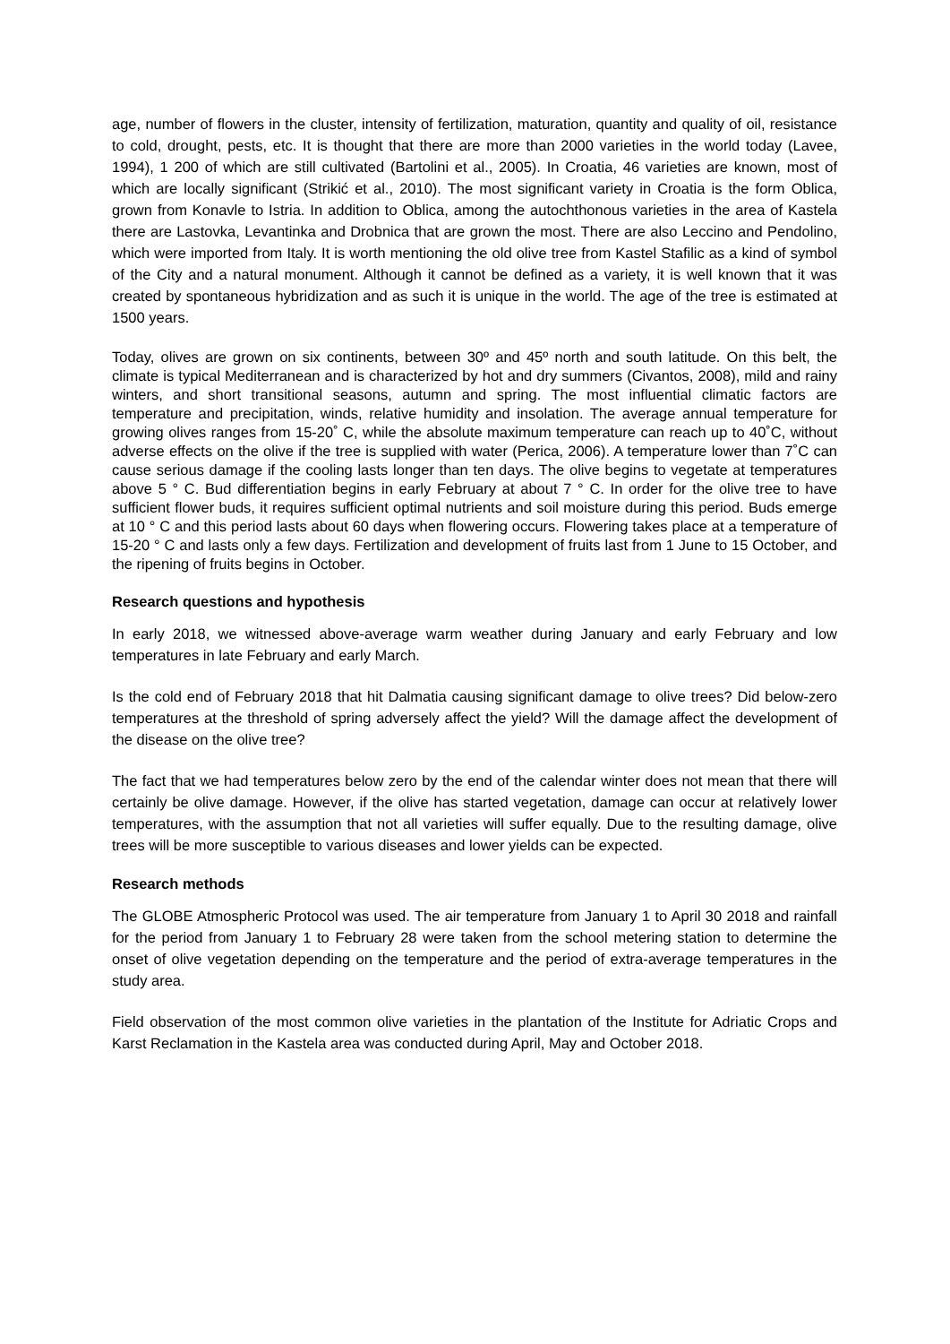age, number of flowers in the cluster, intensity of fertilization, maturation, quantity and quality of oil, resistance to cold, drought, pests, etc. It is thought that there are more than 2000 varieties in the world today (Lavee, 1994), 1 200 of which are still cultivated (Bartolini et al., 2005). In Croatia, 46 varieties are known, most of which are locally significant (Strikić et al., 2010). The most significant variety in Croatia is the form Oblica, grown from Konavle to Istria. In addition to Oblica, among the autochthonous varieties in the area of Kastela there are Lastovka, Levantinka and Drobnica that are grown the most. There are also Leccino and Pendolino, which were imported from Italy. It is worth mentioning the old olive tree from Kastel Stafilic as a kind of symbol of the City and a natural monument. Although it cannot be defined as a variety, it is well known that it was created by spontaneous hybridization and as such it is unique in the world. The age of the tree is estimated at 1500 years.
Today, olives are grown on six continents, between 30º and 45º north and south latitude. On this belt, the climate is typical Mediterranean and is characterized by hot and dry summers (Civantos, 2008), mild and rainy winters, and short transitional seasons, autumn and spring. The most influential climatic factors are temperature and precipitation, winds, relative humidity and insolation. The average annual temperature for growing olives ranges from 15-20˚ C, while the absolute maximum temperature can reach up to 40˚C, without adverse effects on the olive if the tree is supplied with water (Perica, 2006). A temperature lower than 7˚C can cause serious damage if the cooling lasts longer than ten days. The olive begins to vegetate at temperatures above 5 ° C. Bud differentiation begins in early February at about 7 ° C. In order for the olive tree to have sufficient flower buds, it requires sufficient optimal nutrients and soil moisture during this period. Buds emerge at 10 ° C and this period lasts about 60 days when flowering occurs. Flowering takes place at a temperature of 15-20 ° C and lasts only a few days. Fertilization and development of fruits last from 1 June to 15 October, and the ripening of fruits begins in October.
Research questions and hypothesis
In early 2018, we witnessed above-average warm weather during January and early February and low temperatures in late February and early March.
Is the cold end of February 2018 that hit Dalmatia causing significant damage to olive trees? Did below-zero temperatures at the threshold of spring adversely affect the yield? Will the damage affect the development of the disease on the olive tree?
The fact that we had temperatures below zero by the end of the calendar winter does not mean that there will certainly be olive damage. However, if the olive has started vegetation, damage can occur at relatively lower temperatures, with the assumption that not all varieties will suffer equally. Due to the resulting damage, olive trees will be more susceptible to various diseases and lower yields can be expected.
Research methods
The GLOBE Atmospheric Protocol was used. The air temperature from January 1 to April 30 2018 and rainfall for the period from January 1 to February 28 were taken from the school metering station to determine the onset of olive vegetation depending on the temperature and the period of extra-average temperatures in the study area.
Field observation of the most common olive varieties in the plantation of the Institute for Adriatic Crops and Karst Reclamation in the Kastela area was conducted during April, May and October 2018.